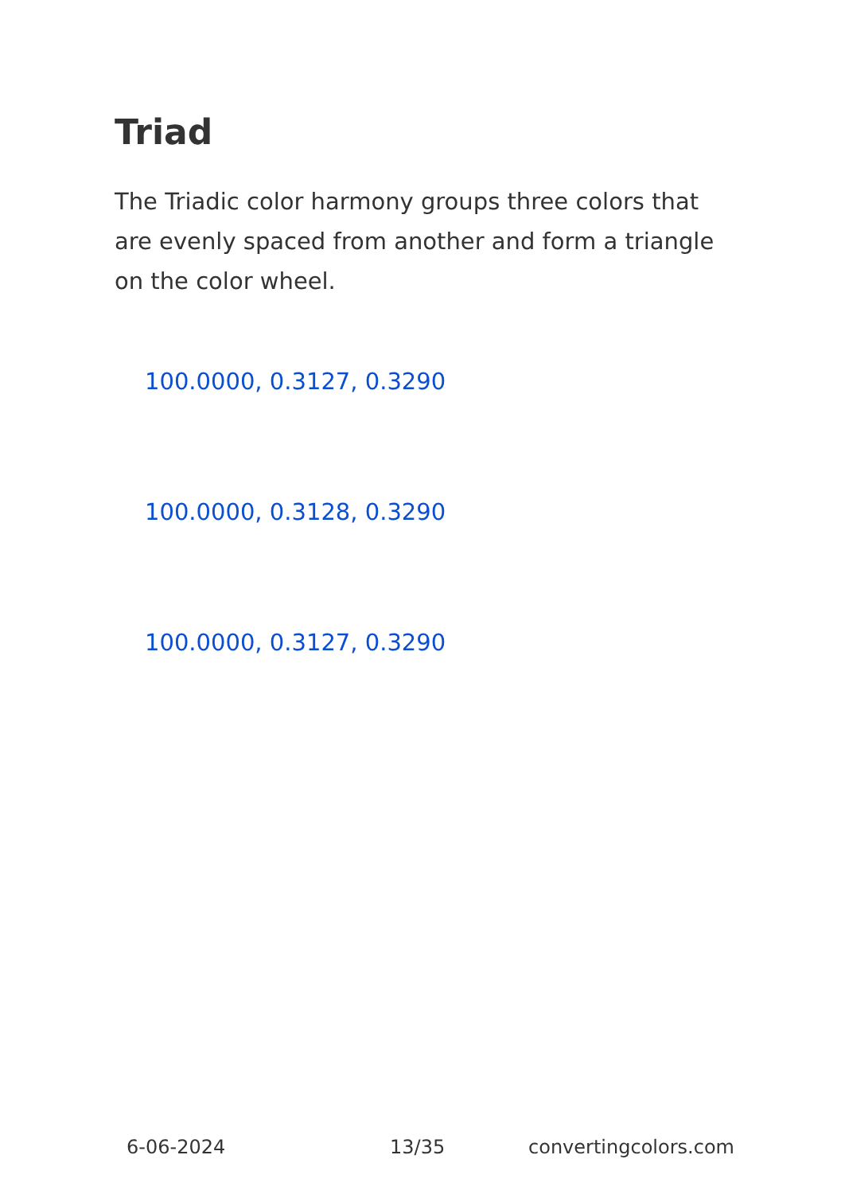Triad
The Triadic color harmony groups three colors that are evenly spaced from another and form a triangle on the color wheel.
100.0000, 0.3127, 0.3290
100.0000, 0.3128, 0.3290
100.0000, 0.3127, 0.3290
6-06-2024 13/35 convertingcolors.com